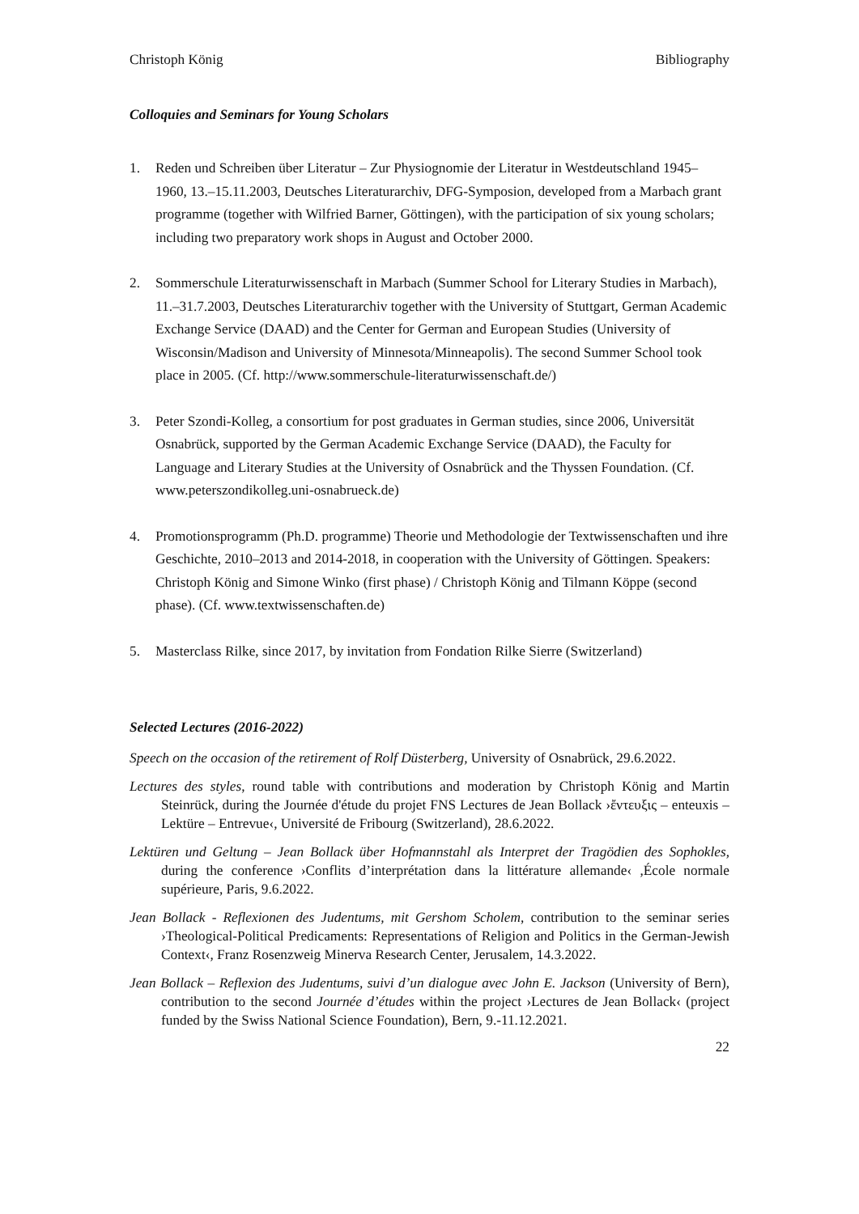Christoph König Bibliography
Colloquies and Seminars for Young Scholars
1. Reden und Schreiben über Literatur – Zur Physiognomie der Literatur in Westdeutschland 1945–1960, 13.–15.11.2003, Deutsches Literaturarchiv, DFG-Symposion, developed from a Marbach grant programme (together with Wilfried Barner, Göttingen), with the participation of six young scholars; including two preparatory work shops in August and October 2000.
2. Sommerschule Literaturwissenschaft in Marbach (Summer School for Literary Studies in Marbach), 11.–31.7.2003, Deutsches Literaturarchiv together with the University of Stuttgart, German Academic Exchange Service (DAAD) and the Center for German and European Studies (University of Wisconsin/Madison and University of Minnesota/Minneapolis). The second Summer School took place in 2005. (Cf. http://www.sommerschule-literaturwissenschaft.de/)
3. Peter Szondi-Kolleg, a consortium for post graduates in German studies, since 2006, Universität Osnabrück, supported by the German Academic Exchange Service (DAAD), the Faculty for Language and Literary Studies at the University of Osnabrück and the Thyssen Foundation. (Cf. www.peterszondikolleg.uni-osnabrueck.de)
4. Promotionsprogramm (Ph.D. programme) Theorie und Methodologie der Textwissenschaften und ihre Geschichte, 2010–2013 and 2014-2018, in cooperation with the University of Göttingen. Speakers: Christoph König and Simone Winko (first phase) / Christoph König and Tilmann Köppe (second phase). (Cf. www.textwissenschaften.de)
5. Masterclass Rilke, since 2017, by invitation from Fondation Rilke Sierre (Switzerland)
Selected Lectures (2016-2022)
Speech on the occasion of the retirement of Rolf Düsterberg, University of Osnabrück, 29.6.2022.
Lectures des styles, round table with contributions and moderation by Christoph König and Martin Steinrück, during the Journée d'étude du projet FNS Lectures de Jean Bollack ›ἔντευξις – enteuxis – Lektüre – Entrevue‹, Université de Fribourg (Switzerland), 28.6.2022.
Lektüren und Geltung – Jean Bollack über Hofmannstahl als Interpret der Tragödien des Sophokles, during the conference ›Conflits d’interprétation dans la littérature allemande‹ ,École normale supérieure, Paris, 9.6.2022.
Jean Bollack - Reflexionen des Judentums, mit Gershom Scholem, contribution to the seminar series ›Theological-Political Predicaments: Representations of Religion and Politics in the German-Jewish Context‹, Franz Rosenzweig Minerva Research Center, Jerusalem, 14.3.2022.
Jean Bollack – Reflexion des Judentums, suivi d’un dialogue avec John E. Jackson (University of Bern), contribution to the second Journée d’études within the project ›Lectures de Jean Bollack‹ (project funded by the Swiss National Science Foundation), Bern, 9.-11.12.2021.
22